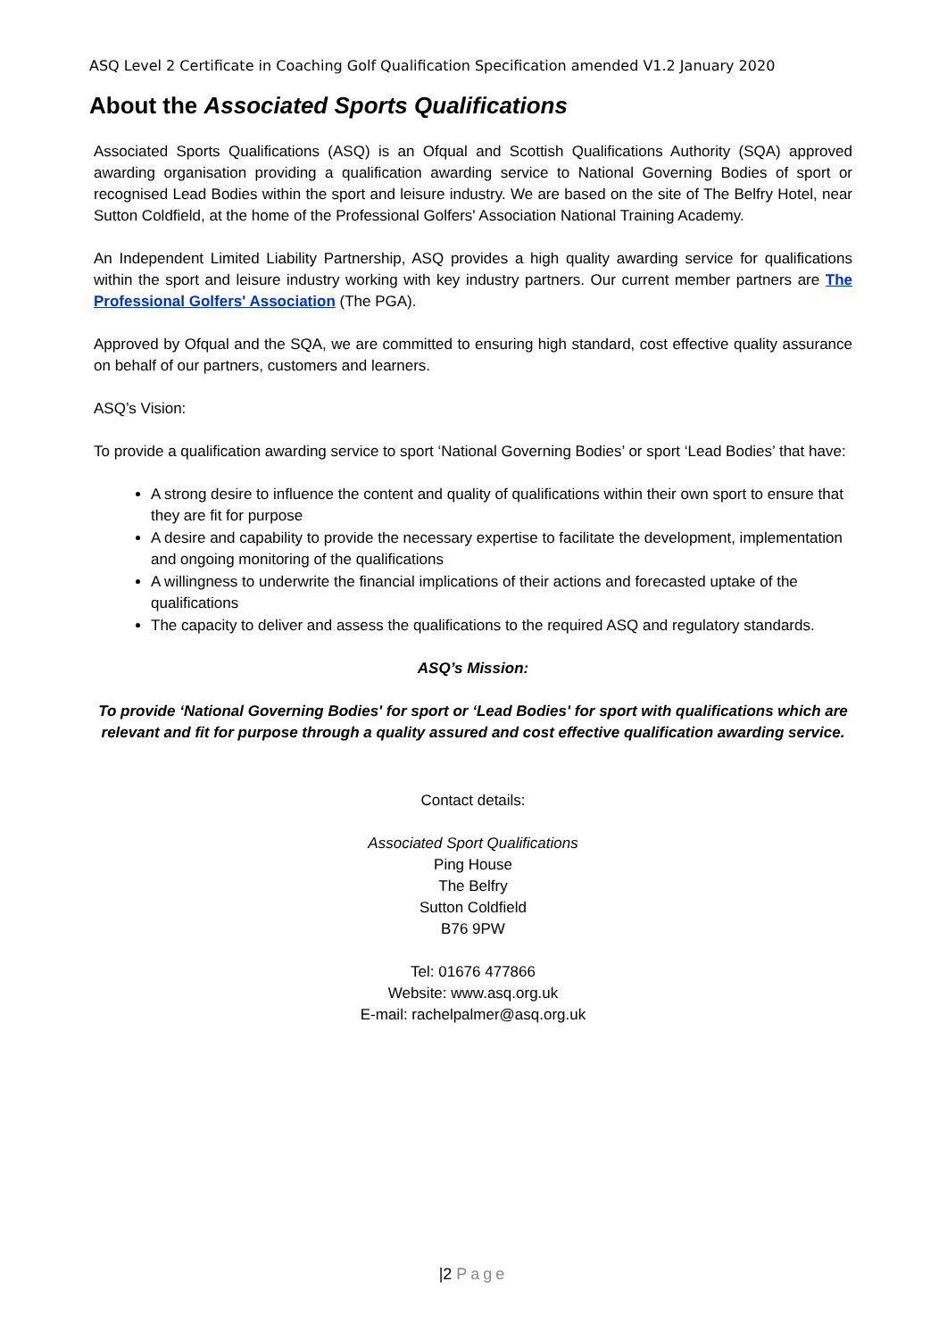ASQ Level 2 Certificate in Coaching Golf Qualification Specification amended V1.2 January 2020
About the Associated Sports Qualifications
Associated Sports Qualifications (ASQ) is an Ofqual and Scottish Qualifications Authority (SQA) approved awarding organisation providing a qualification awarding service to National Governing Bodies of sport or recognised Lead Bodies within the sport and leisure industry. We are based on the site of The Belfry Hotel, near Sutton Coldfield, at the home of the Professional Golfers' Association National Training Academy.
An Independent Limited Liability Partnership, ASQ provides a high quality awarding service for qualifications within the sport and leisure industry working with key industry partners. Our current member partners are The Professional Golfers' Association (The PGA).
Approved by Ofqual and the SQA, we are committed to ensuring high standard, cost effective quality assurance on behalf of our partners, customers and learners.
ASQ’s Vision:
To provide a qualification awarding service to sport ‘National Governing Bodies’ or sport ‘Lead Bodies’ that have:
A strong desire to influence the content and quality of qualifications within their own sport to ensure that they are fit for purpose
A desire and capability to provide the necessary expertise to facilitate the development, implementation and ongoing monitoring of the qualifications
A willingness to underwrite the financial implications of their actions and forecasted uptake of the qualifications
The capacity to deliver and assess the qualifications to the required ASQ and regulatory standards.
ASQ’s Mission:
To provide ‘National Governing Bodies' for sport or ‘Lead Bodies' for sport with qualifications which are relevant and fit for purpose through a quality assured and cost effective qualification awarding service.
Contact details:
Associated Sport Qualifications
Ping House
The Belfry
Sutton Coldfield
B76 9PW
Tel: 01676 477866
Website: www.asq.org.uk
E-mail: rachelpalmer@asq.org.uk
|2 Page